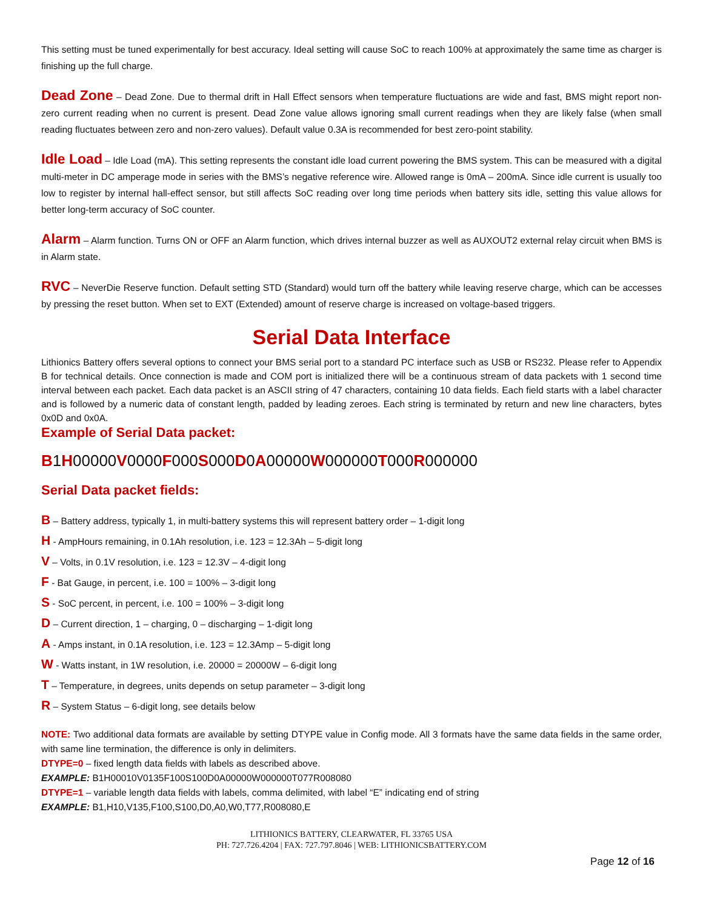This setting must be tuned experimentally for best accuracy. Ideal setting will cause SoC to reach 100% at approximately the same time as charger is finishing up the full charge.
Dead Zone – Dead Zone. Due to thermal drift in Hall Effect sensors when temperature fluctuations are wide and fast, BMS might report non-zero current reading when no current is present. Dead Zone value allows ignoring small current readings when they are likely false (when small reading fluctuates between zero and non-zero values). Default value 0.3A is recommended for best zero-point stability.
Idle Load – Idle Load (mA). This setting represents the constant idle load current powering the BMS system. This can be measured with a digital multi-meter in DC amperage mode in series with the BMS’s negative reference wire. Allowed range is 0mA – 200mA. Since idle current is usually too low to register by internal hall-effect sensor, but still affects SoC reading over long time periods when battery sits idle, setting this value allows for better long-term accuracy of SoC counter.
Alarm – Alarm function. Turns ON or OFF an Alarm function, which drives internal buzzer as well as AUXOUT2 external relay circuit when BMS is in Alarm state.
RVC – NeverDie Reserve function. Default setting STD (Standard) would turn off the battery while leaving reserve charge, which can be accesses by pressing the reset button. When set to EXT (Extended) amount of reserve charge is increased on voltage-based triggers.
Serial Data Interface
Lithionics Battery offers several options to connect your BMS serial port to a standard PC interface such as USB or RS232. Please refer to Appendix B for technical details. Once connection is made and COM port is initialized there will be a continuous stream of data packets with 1 second time interval between each packet. Each data packet is an ASCII string of 47 characters, containing 10 data fields. Each field starts with a label character and is followed by a numeric data of constant length, padded by leading zeroes. Each string is terminated by return and new line characters, bytes 0x0D and 0x0A.
Example of Serial Data packet:
B1H00000V0000F000S000D0A00000W000000T000R000000
Serial Data packet fields:
B – Battery address, typically 1, in multi-battery systems this will represent battery order – 1-digit long
H - AmpHours remaining, in 0.1Ah resolution, i.e. 123 = 12.3Ah – 5-digit long
V – Volts, in 0.1V resolution, i.e. 123 = 12.3V – 4-digit long
F - Bat Gauge, in percent, i.e. 100 = 100% – 3-digit long
S - SoC percent, in percent, i.e. 100 = 100% – 3-digit long
D – Current direction, 1 – charging, 0 – discharging – 1-digit long
A - Amps instant, in 0.1A resolution, i.e. 123 = 12.3Amp – 5-digit long
W - Watts instant, in 1W resolution, i.e. 20000 = 20000W – 6-digit long
T – Temperature, in degrees, units depends on setup parameter – 3-digit long
R – System Status – 6-digit long, see details below
NOTE: Two additional data formats are available by setting DTYPE value in Config mode. All 3 formats have the same data fields in the same order, with same line termination, the difference is only in delimiters.
DTYPE=0 – fixed length data fields with labels as described above.
EXAMPLE: B1H00010V0135F100S100D0A00000W000000T077R008080
DTYPE=1 – variable length data fields with labels, comma delimited, with label “E” indicating end of string
EXAMPLE: B1,H10,V135,F100,S100,D0,A0,W0,T77,R008080,E
LITHIONICS BATTERY, CLEARWATER, FL 33765 USA
PH: 727.726.4204 | FAX: 727.797.8046 | WEB: LITHIONICSBATTERY.COM
Page 12 of 16